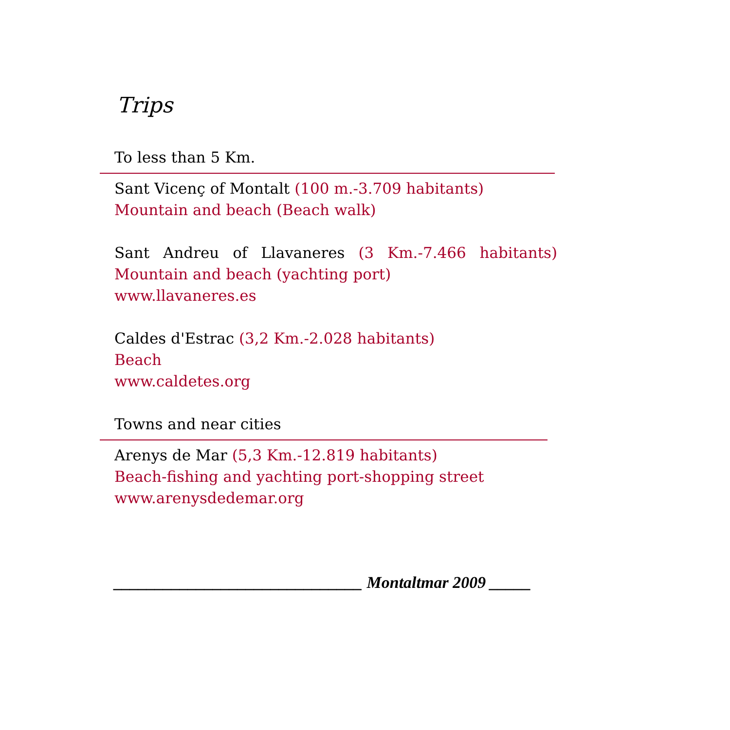Trips
To less than 5 Km.
Sant Vicenç of Montalt (100 m.-3.709 habitants)
Mountain and beach (Beach walk)
Sant Andreu of Llavaneres (3 Km.-7.466 habitants)
Mountain and beach (yachting port)
www.llavaneres.es
Caldes d'Estrac (3,2 Km.-2.028 habitants)
Beach
www.caldetes.org
Towns and near cities
Arenys de Mar (5,3 Km.-12.819 habitants)
Beach-fishing and yachting port-shopping street
www.arenysdedemar.org
______________________________ Montaltmar 2009 _____